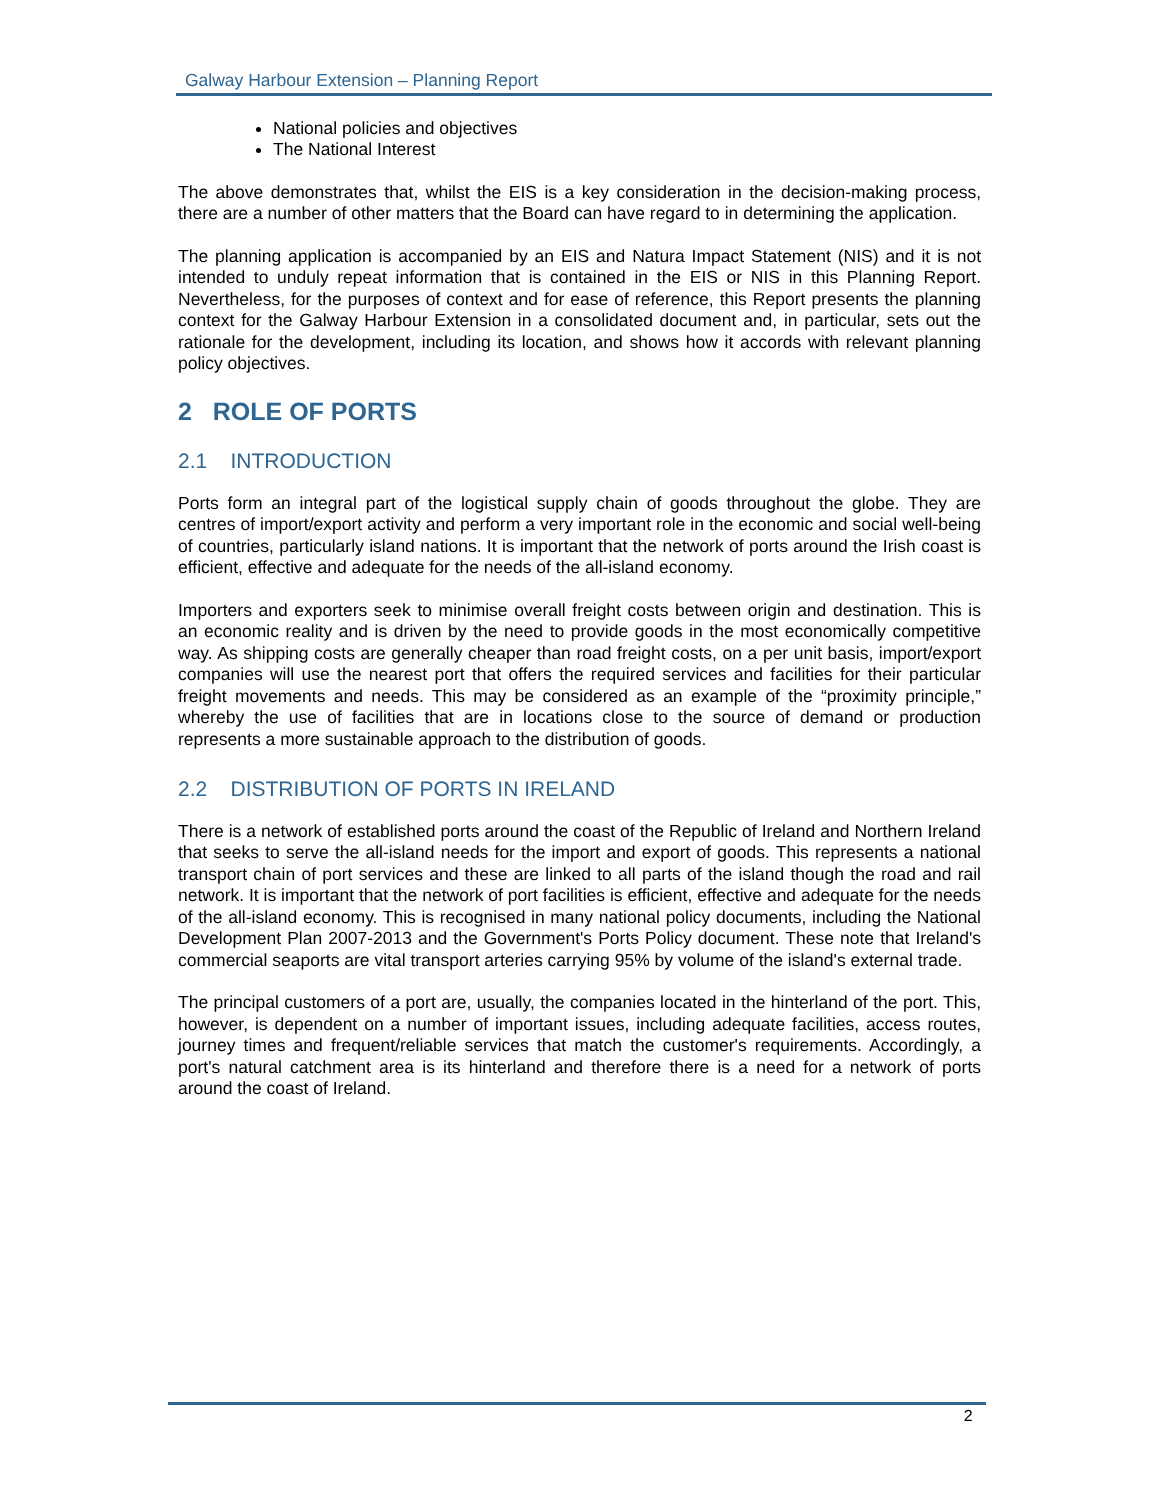Galway Harbour Extension – Planning Report
National policies and objectives
The National Interest
The above demonstrates that, whilst the EIS is a key consideration in the decision-making process, there are a number of other matters that the Board can have regard to in determining the application.
The planning application is accompanied by an EIS and Natura Impact Statement (NIS) and it is not intended to unduly repeat information that is contained in the EIS or NIS in this Planning Report. Nevertheless, for the purposes of context and for ease of reference, this Report presents the planning context for the Galway Harbour Extension in a consolidated document and, in particular, sets out the rationale for the development, including its location, and shows how it accords with relevant planning policy objectives.
2 ROLE OF PORTS
2.1 INTRODUCTION
Ports form an integral part of the logistical supply chain of goods throughout the globe. They are centres of import/export activity and perform a very important role in the economic and social well-being of countries, particularly island nations. It is important that the network of ports around the Irish coast is efficient, effective and adequate for the needs of the all-island economy.
Importers and exporters seek to minimise overall freight costs between origin and destination. This is an economic reality and is driven by the need to provide goods in the most economically competitive way. As shipping costs are generally cheaper than road freight costs, on a per unit basis, import/export companies will use the nearest port that offers the required services and facilities for their particular freight movements and needs. This may be considered as an example of the “proximity principle,” whereby the use of facilities that are in locations close to the source of demand or production represents a more sustainable approach to the distribution of goods.
2.2 DISTRIBUTION OF PORTS IN IRELAND
There is a network of established ports around the coast of the Republic of Ireland and Northern Ireland that seeks to serve the all-island needs for the import and export of goods. This represents a national transport chain of port services and these are linked to all parts of the island though the road and rail network. It is important that the network of port facilities is efficient, effective and adequate for the needs of the all-island economy. This is recognised in many national policy documents, including the National Development Plan 2007-2013 and the Government's Ports Policy document. These note that Ireland's commercial seaports are vital transport arteries carrying 95% by volume of the island's external trade.
The principal customers of a port are, usually, the companies located in the hinterland of the port. This, however, is dependent on a number of important issues, including adequate facilities, access routes, journey times and frequent/reliable services that match the customer's requirements. Accordingly, a port's natural catchment area is its hinterland and therefore there is a need for a network of ports around the coast of Ireland.
2